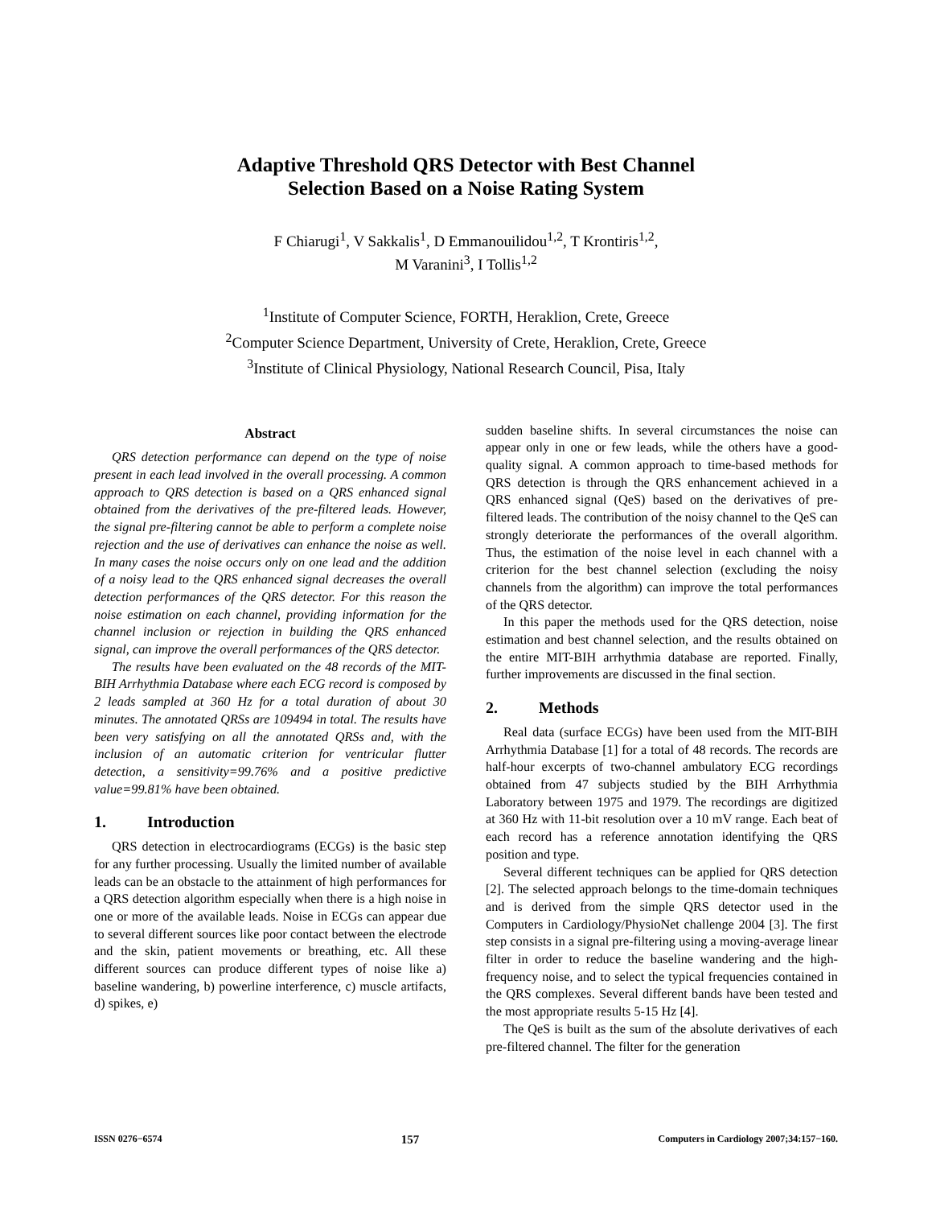Adaptive Threshold QRS Detector with Best Channel
Selection Based on a Noise Rating System
F Chiarugi<sup>1</sup>, V Sakkalis<sup>1</sup>, D Emmanouilidou<sup>1,2</sup>, T Krontiris<sup>1,2</sup>,
M Varanini<sup>3</sup>, I Tollis<sup>1,2</sup>
<sup>1</sup> Institute of Computer Science, FORTH, Heraklion, Crete, Greece
<sup>2</sup> Computer Science Department, University of Crete, Heraklion, Crete, Greece
<sup>3</sup> Institute of Clinical Physiology, National Research Council, Pisa, Italy
Abstract
QRS detection performance can depend on the type of noise present in each lead involved in the overall processing. A common approach to QRS detection is based on a QRS enhanced signal obtained from the derivatives of the pre-filtered leads. However, the signal pre-filtering cannot be able to perform a complete noise rejection and the use of derivatives can enhance the noise as well. In many cases the noise occurs only on one lead and the addition of a noisy lead to the QRS enhanced signal decreases the overall detection performances of the QRS detector. For this reason the noise estimation on each channel, providing information for the channel inclusion or rejection in building the QRS enhanced signal, can improve the overall performances of the QRS detector.
The results have been evaluated on the 48 records of the MIT-BIH Arrhythmia Database where each ECG record is composed by 2 leads sampled at 360 Hz for a total duration of about 30 minutes. The annotated QRSs are 109494 in total. The results have been very satisfying on all the annotated QRSs and, with the inclusion of an automatic criterion for ventricular flutter detection, a sensitivity=99.76% and a positive predictive value=99.81% have been obtained.
1. Introduction
QRS detection in electrocardiograms (ECGs) is the basic step for any further processing. Usually the limited number of available leads can be an obstacle to the attainment of high performances for a QRS detection algorithm especially when there is a high noise in one or more of the available leads. Noise in ECGs can appear due to several different sources like poor contact between the electrode and the skin, patient movements or breathing, etc. All these different sources can produce different types of noise like a) baseline wandering, b) powerline interference, c) muscle artifacts, d) spikes, e)
sudden baseline shifts. In several circumstances the noise can appear only in one or few leads, while the others have a good-quality signal. A common approach to time-based methods for QRS detection is through the QRS enhancement achieved in a QRS enhanced signal (QeS) based on the derivatives of pre-filtered leads. The contribution of the noisy channel to the QeS can strongly deteriorate the performances of the overall algorithm. Thus, the estimation of the noise level in each channel with a criterion for the best channel selection (excluding the noisy channels from the algorithm) can improve the total performances of the QRS detector.
In this paper the methods used for the QRS detection, noise estimation and best channel selection, and the results obtained on the entire MIT-BIH arrhythmia database are reported. Finally, further improvements are discussed in the final section.
2. Methods
Real data (surface ECGs) have been used from the MIT-BIH Arrhythmia Database [1] for a total of 48 records. The records are half-hour excerpts of two-channel ambulatory ECG recordings obtained from 47 subjects studied by the BIH Arrhythmia Laboratory between 1975 and 1979. The recordings are digitized at 360 Hz with 11-bit resolution over a 10 mV range. Each beat of each record has a reference annotation identifying the QRS position and type.
Several different techniques can be applied for QRS detection [2]. The selected approach belongs to the time-domain techniques and is derived from the simple QRS detector used in the Computers in Cardiology/PhysioNet challenge 2004 [3]. The first step consists in a signal pre-filtering using a moving-average linear filter in order to reduce the baseline wandering and the high-frequency noise, and to select the typical frequencies contained in the QRS complexes. Several different bands have been tested and the most appropriate results 5-15 Hz [4].
The QeS is built as the sum of the absolute derivatives of each pre-filtered channel. The filter for the generation
ISSN 0276−6574 157 Computers in Cardiology 2007;34:157−160.